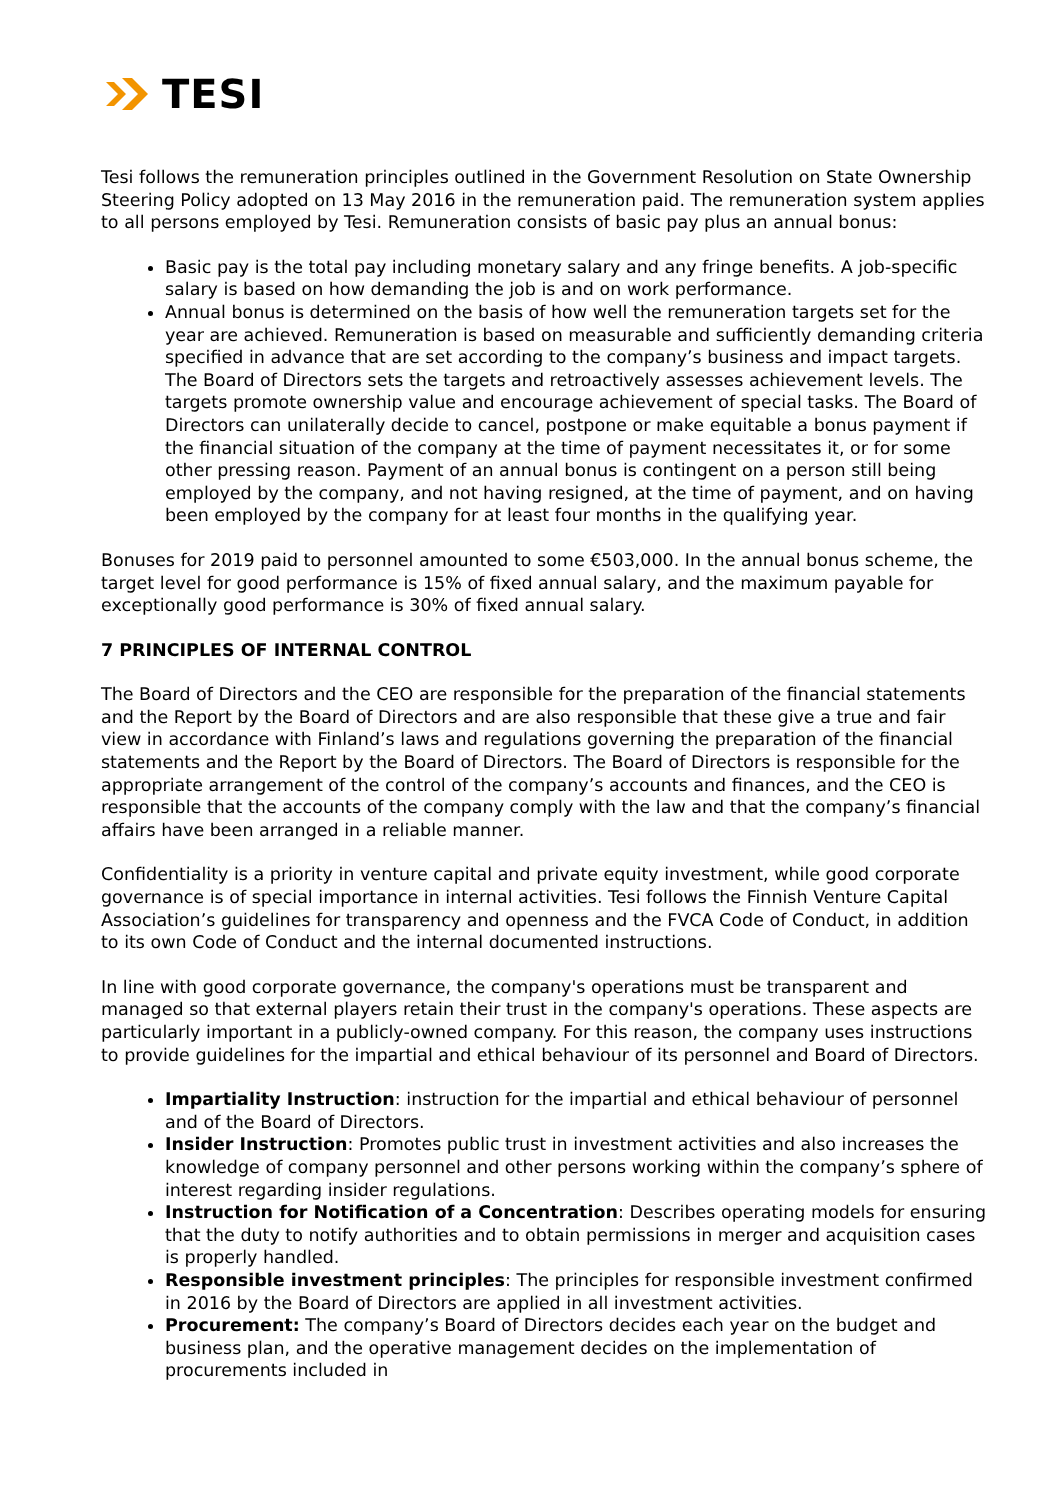TESI
Tesi follows the remuneration principles outlined in the Government Resolution on State Ownership Steering Policy adopted on 13 May 2016 in the remuneration paid. The remuneration system applies to all persons employed by Tesi. Remuneration consists of basic pay plus an annual bonus:
Basic pay is the total pay including monetary salary and any fringe benefits. A job-specific salary is based on how demanding the job is and on work performance.
Annual bonus is determined on the basis of how well the remuneration targets set for the year are achieved. Remuneration is based on measurable and sufficiently demanding criteria specified in advance that are set according to the company’s business and impact targets. The Board of Directors sets the targets and retroactively assesses achievement levels. The targets promote ownership value and encourage achievement of special tasks. The Board of Directors can unilaterally decide to cancel, postpone or make equitable a bonus payment if the financial situation of the company at the time of payment necessitates it, or for some other pressing reason. Payment of an annual bonus is contingent on a person still being employed by the company, and not having resigned, at the time of payment, and on having been employed by the company for at least four months in the qualifying year.
Bonuses for 2019 paid to personnel amounted to some €503,000. In the annual bonus scheme, the target level for good performance is 15% of fixed annual salary, and the maximum payable for exceptionally good performance is 30% of fixed annual salary.
7 PRINCIPLES OF INTERNAL CONTROL
The Board of Directors and the CEO are responsible for the preparation of the financial statements and the Report by the Board of Directors and are also responsible that these give a true and fair view in accordance with Finland’s laws and regulations governing the preparation of the financial statements and the Report by the Board of Directors. The Board of Directors is responsible for the appropriate arrangement of the control of the company’s accounts and finances, and the CEO is responsible that the accounts of the company comply with the law and that the company’s financial affairs have been arranged in a reliable manner.
Confidentiality is a priority in venture capital and private equity investment, while good corporate governance is of special importance in internal activities. Tesi follows the Finnish Venture Capital Association’s guidelines for transparency and openness and the FVCA Code of Conduct, in addition to its own Code of Conduct and the internal documented instructions.
In line with good corporate governance, the company's operations must be transparent and managed so that external players retain their trust in the company's operations. These aspects are particularly important in a publicly-owned company. For this reason, the company uses instructions to provide guidelines for the impartial and ethical behaviour of its personnel and Board of Directors.
Impartiality Instruction: instruction for the impartial and ethical behaviour of personnel and of the Board of Directors.
Insider Instruction: Promotes public trust in investment activities and also increases the knowledge of company personnel and other persons working within the company’s sphere of interest regarding insider regulations.
Instruction for Notification of a Concentration: Describes operating models for ensuring that the duty to notify authorities and to obtain permissions in merger and acquisition cases is properly handled.
Responsible investment principles: The principles for responsible investment confirmed in 2016 by the Board of Directors are applied in all investment activities.
Procurement: The company’s Board of Directors decides each year on the budget and business plan, and the operative management decides on the implementation of procurements included in